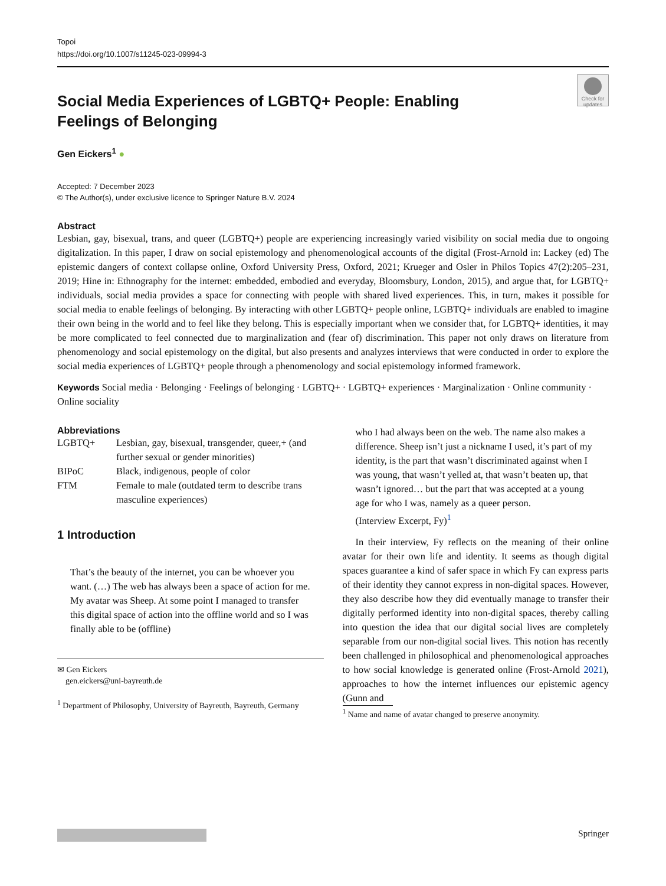Topoi
https://doi.org/10.1007/s11245-023-09994-3
Check for updates
Social Media Experiences of LGBTQ+ People: Enabling Feelings of Belonging
Gen Eickers<sup>1</sup> ●
Accepted: 7 December 2023
© The Author(s), under exclusive licence to Springer Nature B.V. 2024
Abstract
Lesbian, gay, bisexual, trans, and queer (LGBTQ+) people are experiencing increasingly varied visibility on social media due to ongoing digitalization. In this paper, I draw on social epistemology and phenomenological accounts of the digital (Frost-Arnold in: Lackey (ed) The epistemic dangers of context collapse online, Oxford University Press, Oxford, 2021; Krueger and Osler in Philos Topics 47(2):205–231, 2019; Hine in: Ethnography for the internet: embedded, embodied and everyday, Bloomsbury, London, 2015), and argue that, for LGBTQ+ individuals, social media provides a space for connecting with people with shared lived experiences. This, in turn, makes it possible for social media to enable feelings of belonging. By interacting with other LGBTQ+ people online, LGBTQ+ individuals are enabled to imagine their own being in the world and to feel like they belong. This is especially important when we consider that, for LGBTQ+ identities, it may be more complicated to feel connected due to marginalization and (fear of) discrimination. This paper not only draws on literature from phenomenology and social epistemology on the digital, but also presents and analyzes interviews that were conducted in order to explore the social media experiences of LGBTQ+ people through a phenomenology and social epistemology informed framework.
Keywords Social media · Belonging · Feelings of belonging · LGBTQ+ · LGBTQ+ experiences · Marginalization · Online community · Online sociality
Abbreviations
| LGBTQ+ | Lesbian, gay, bisexual, transgender, queer,+ (and further sexual or gender minorities) |
| BIPoC | Black, indigenous, people of color |
| FTM | Female to male (outdated term to describe trans masculine experiences) |
1 Introduction
That’s the beauty of the internet, you can be whoever you want. (…) The web has always been a space of action for me. My avatar was Sheep. At some point I managed to transfer this digital space of action into the offline world and so I was finally able to be (offline)
✉ Gen Eickers
gen.eickers@uni-bayreuth.de
<sup>1</sup> Department of Philosophy, University of Bayreuth, Bayreuth, Germany
who I had always been on the web. The name also makes a difference. Sheep isn’t just a nickname I used, it’s part of my identity, is the part that wasn’t discriminated against when I was young, that wasn’t yelled at, that wasn’t beaten up, that wasn’t ignored… but the part that was accepted at a young age for who I was, namely as a queer person.
(Interview Excerpt, Fy)<sup>1</sup>
In their interview, Fy reflects on the meaning of their online avatar for their own life and identity. It seems as though digital spaces guarantee a kind of safer space in which Fy can express parts of their identity they cannot express in non-digital spaces. However, they also describe how they did eventually manage to transfer their digitally performed identity into non-digital spaces, thereby calling into question the idea that our digital social lives are completely separable from our non-digital social lives. This notion has recently been challenged in philosophical and phenomenological approaches to how social knowledge is generated online (Frost-Arnold 2021), approaches to how the internet influences our epistemic agency (Gunn and
<sup>1</sup> Name and name of avatar changed to preserve anonymity.
Springer